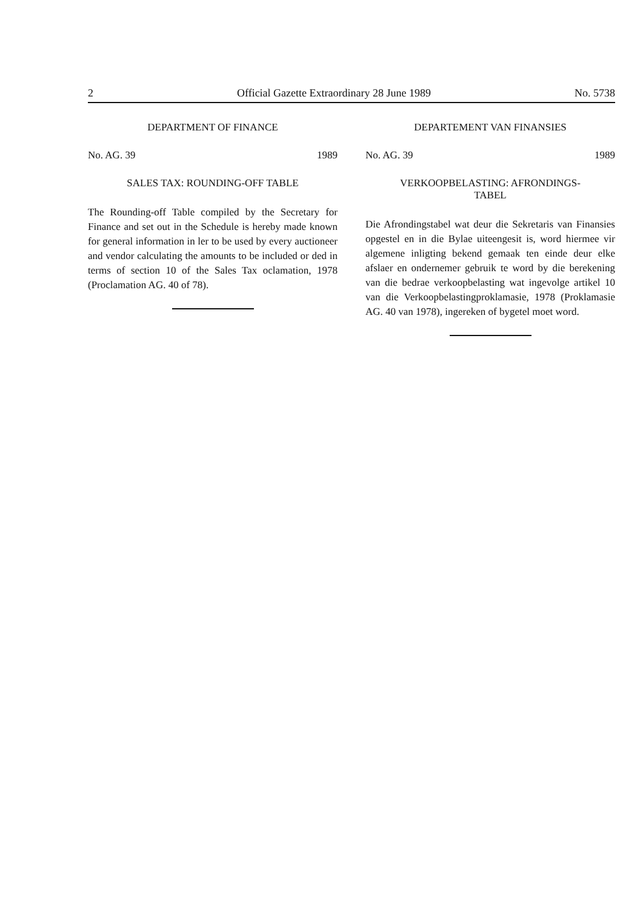2 Official Gazette Extraordinary 28 June 1989 No. 5738
DEPARTMENT OF FINANCE
No. AG. 39 1989
SALES TAX: ROUNDING-OFF TABLE
The Rounding-off Table compiled by the Secretary for Finance and set out in the Schedule is hereby made known for general information in ler to be used by every auctioneer and vendor calculating the amounts to be included or ded in terms of section 10 of the Sales Tax oclamation, 1978 (Proclamation AG. 40 of 78).
DEPARTEMENT VAN FINANSIES
No. AG. 39 1989
VERKOOPBELASTING: AFRONDINGS-
TABEL
Die Afrondingstabel wat deur die Sekretaris van Finansies opgestel en in die Bylae uiteengesit is, word hiermee vir algemene inligting bekend gemaak ten einde deur elke afslaer en ondernemer gebruik te word by die berekening van die bedrae verkoopbelasting wat ingevolge artikel 10 van die Verkoopbelastingproklamasie, 1978 (Proklamasie AG. 40 van 1978), ingereken of bygetel moet word.